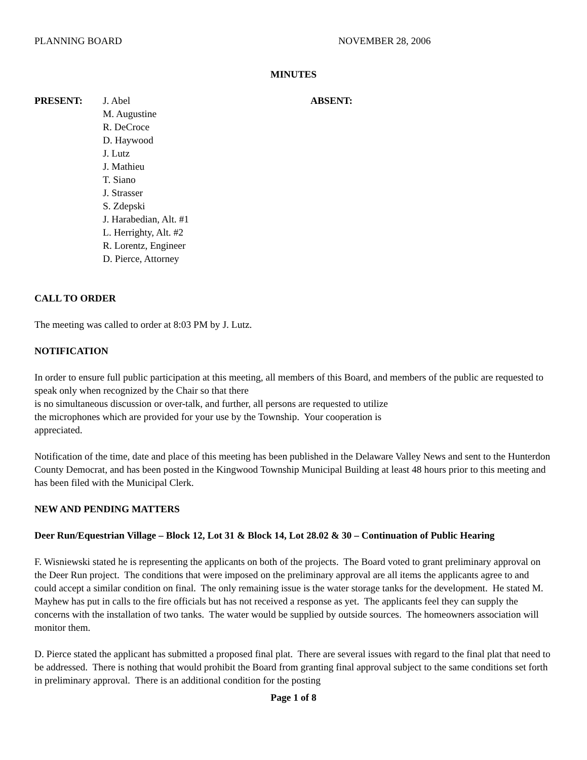PLANNING BOARD NOVEMBER 28, 2006
MINUTES
PRESENT: J. Abel
M. Augustine
R. DeCroce
D. Haywood
J. Lutz
J. Mathieu
T. Siano
J. Strasser
S. Zdepski
J. Harabedian, Alt. #1
L. Herrighty, Alt. #2
R. Lorentz, Engineer
D. Pierce, Attorney
ABSENT:
CALL TO ORDER
The meeting was called to order at 8:03 PM by J. Lutz.
NOTIFICATION
In order to ensure full public participation at this meeting, all members of this Board, and members of the public are requested to speak only when recognized by the Chair so that there
is no simultaneous discussion or over-talk, and further, all persons are requested to utilize
the microphones which are provided for your use by the Township. Your cooperation is
appreciated.
Notification of the time, date and place of this meeting has been published in the Delaware Valley News and sent to the Hunterdon County Democrat, and has been posted in the Kingwood Township Municipal Building at least 48 hours prior to this meeting and has been filed with the Municipal Clerk.
NEW AND PENDING MATTERS
Deer Run/Equestrian Village – Block 12, Lot 31 & Block 14, Lot 28.02 & 30 – Continuation of Public Hearing
F. Wisniewski stated he is representing the applicants on both of the projects. The Board voted to grant preliminary approval on the Deer Run project. The conditions that were imposed on the preliminary approval are all items the applicants agree to and could accept a similar condition on final. The only remaining issue is the water storage tanks for the development. He stated M. Mayhew has put in calls to the fire officials but has not received a response as yet. The applicants feel they can supply the concerns with the installation of two tanks. The water would be supplied by outside sources. The homeowners association will monitor them.
D. Pierce stated the applicant has submitted a proposed final plat. There are several issues with regard to the final plat that need to be addressed. There is nothing that would prohibit the Board from granting final approval subject to the same conditions set forth in preliminary approval. There is an additional condition for the posting
Page 1 of 8